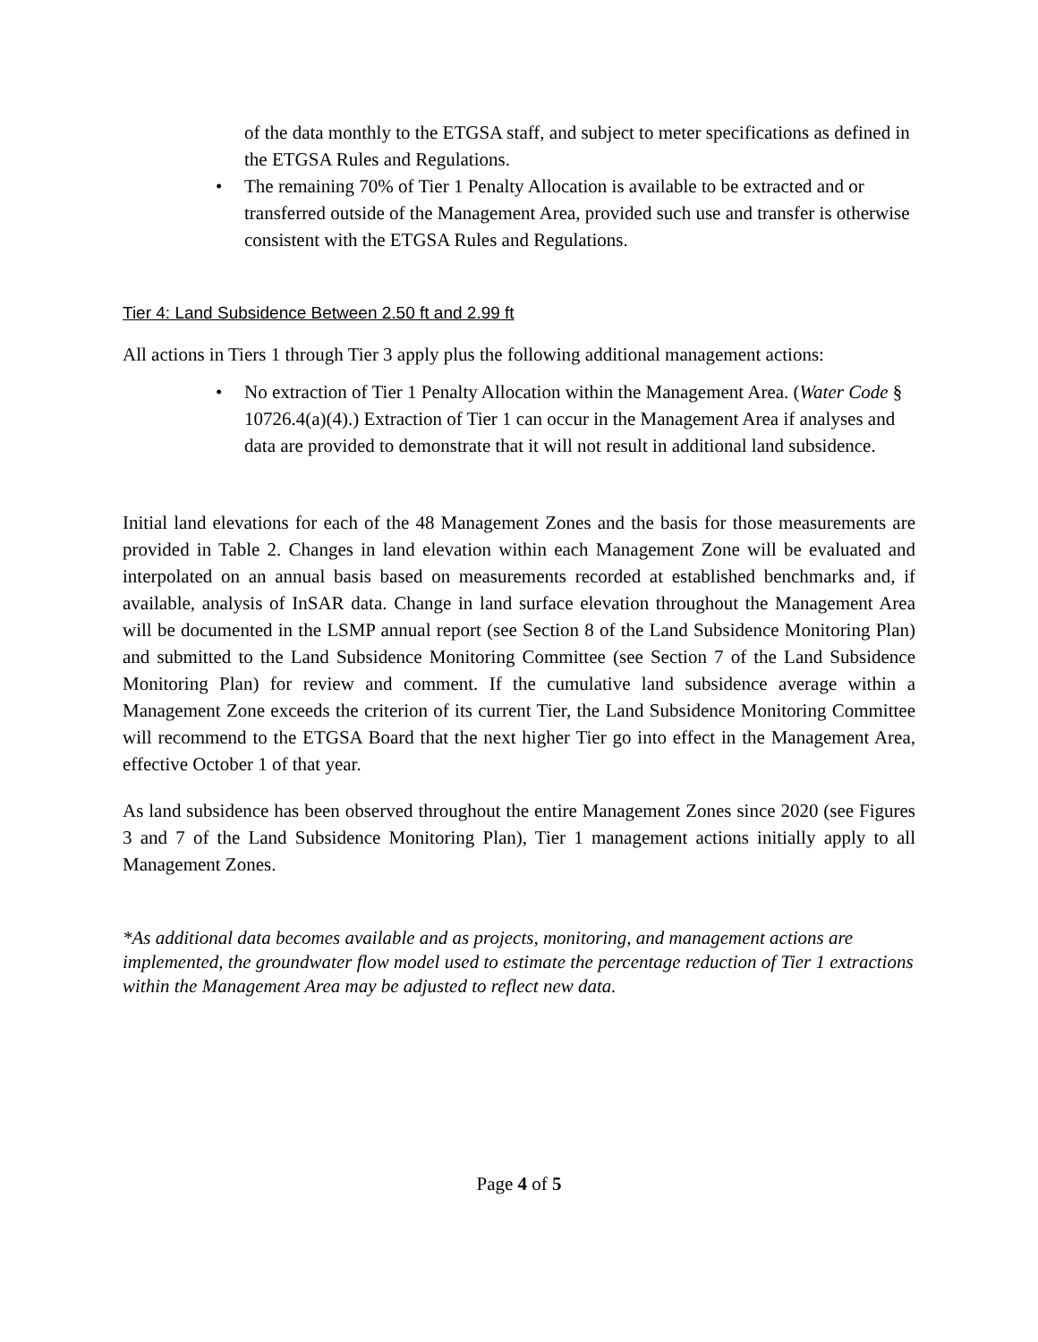of the data monthly to the ETGSA staff, and subject to meter specifications as defined in the ETGSA Rules and Regulations.
• The remaining 70% of Tier 1 Penalty Allocation is available to be extracted and or transferred outside of the Management Area, provided such use and transfer is otherwise consistent with the ETGSA Rules and Regulations.
Tier 4: Land Subsidence Between 2.50 ft and 2.99 ft
All actions in Tiers 1 through Tier 3 apply plus the following additional management actions:
• No extraction of Tier 1 Penalty Allocation within the Management Area. (Water Code § 10726.4(a)(4).) Extraction of Tier 1 can occur in the Management Area if analyses and data are provided to demonstrate that it will not result in additional land subsidence.
Initial land elevations for each of the 48 Management Zones and the basis for those measurements are provided in Table 2. Changes in land elevation within each Management Zone will be evaluated and interpolated on an annual basis based on measurements recorded at established benchmarks and, if available, analysis of InSAR data. Change in land surface elevation throughout the Management Area will be documented in the LSMP annual report (see Section 8 of the Land Subsidence Monitoring Plan) and submitted to the Land Subsidence Monitoring Committee (see Section 7 of the Land Subsidence Monitoring Plan) for review and comment. If the cumulative land subsidence average within a Management Zone exceeds the criterion of its current Tier, the Land Subsidence Monitoring Committee will recommend to the ETGSA Board that the next higher Tier go into effect in the Management Area, effective October 1 of that year.
As land subsidence has been observed throughout the entire Management Zones since 2020 (see Figures 3 and 7 of the Land Subsidence Monitoring Plan), Tier 1 management actions initially apply to all Management Zones.
*As additional data becomes available and as projects, monitoring, and management actions are implemented, the groundwater flow model used to estimate the percentage reduction of Tier 1 extractions within the Management Area may be adjusted to reflect new data.
Page 4 of 5